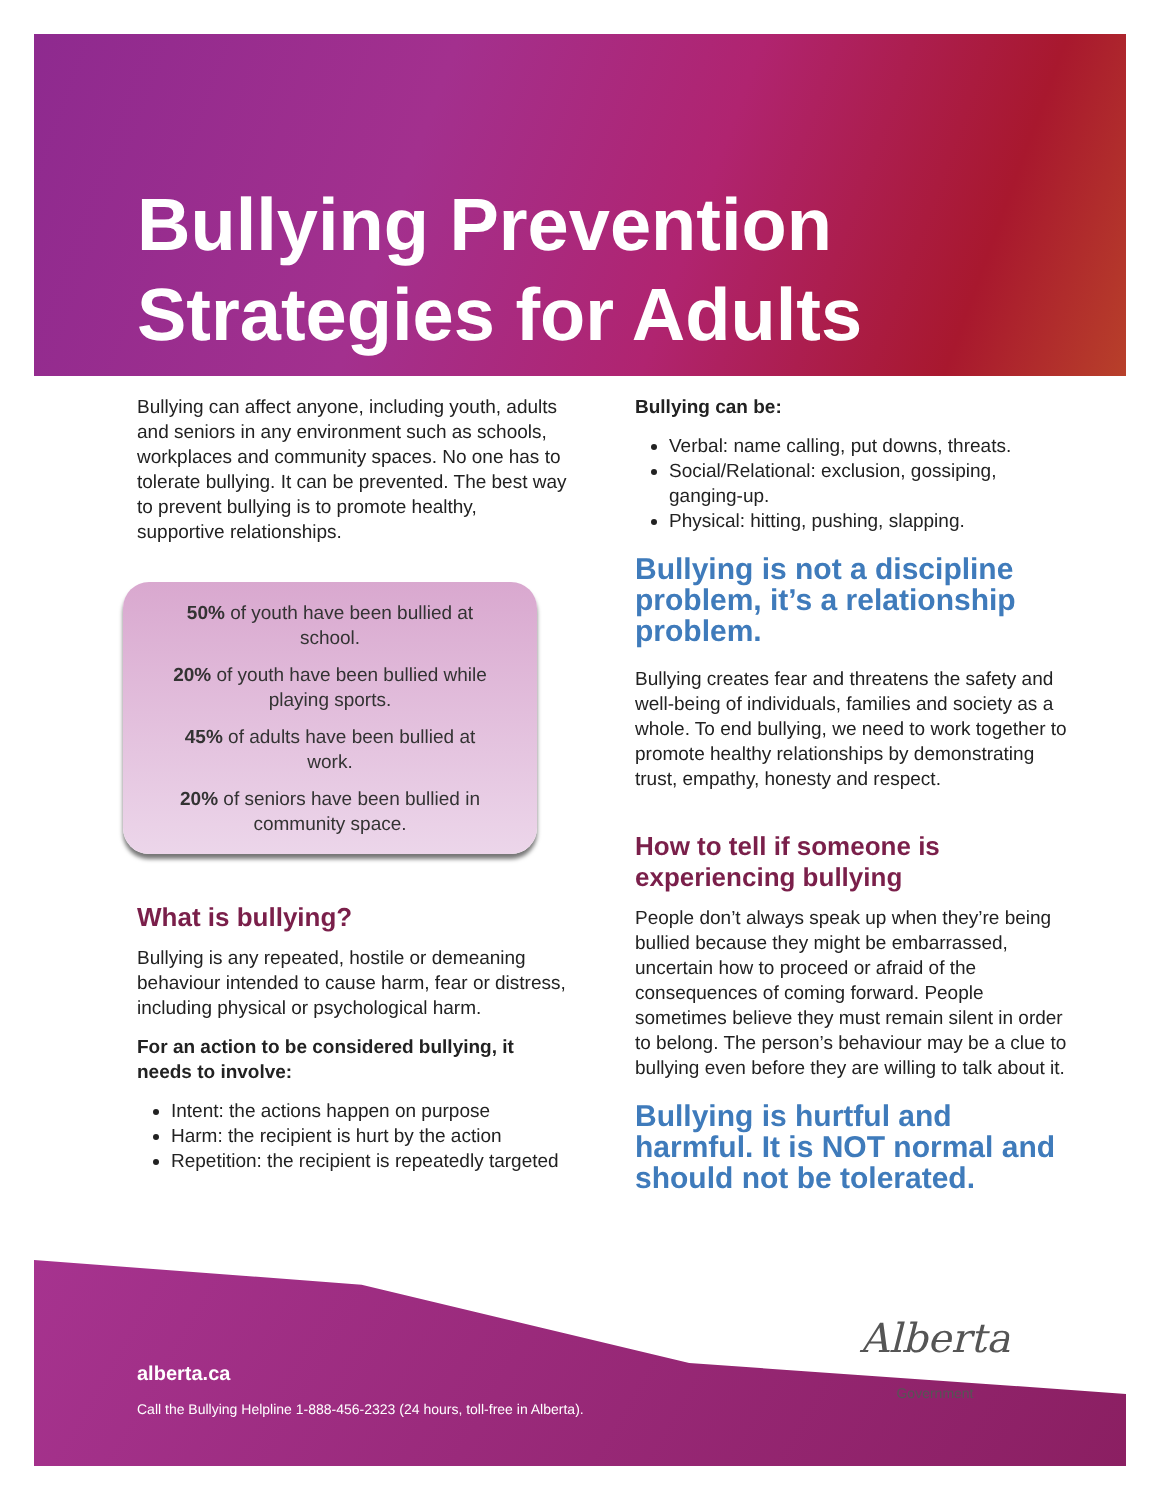Bullying Prevention
Strategies for Adults
Bullying can affect anyone, including youth, adults and seniors in any environment such as schools, workplaces and community spaces. No one has to tolerate bullying. It can be prevented. The best way to prevent bullying is to promote healthy, supportive relationships.
50% of youth have been bullied at
school.
20% of youth have been bullied while
playing sports.
45% of adults have been bullied at
work.
20% of seniors have been bullied in
community space.
What is bullying?
Bullying is any repeated, hostile or demeaning behaviour intended to cause harm, fear or distress, including physical or psychological harm.
For an action to be considered bullying, it needs to involve:
Intent: the actions happen on purpose
Harm: the recipient is hurt by the action
Repetition: the recipient is repeatedly targeted
Bullying can be:
Verbal: name calling, put downs, threats.
Social/Relational: exclusion, gossiping, ganging-up.
Physical: hitting, pushing, slapping.
Bullying is not a discipline problem, it’s a relationship problem.
Bullying creates fear and threatens the safety and well-being of individuals, families and society as a whole. To end bullying, we need to work together to promote healthy relationships by demonstrating trust, empathy, honesty and respect.
How to tell if someone is experiencing bullying
People don’t always speak up when they’re being bullied because they might be embarrassed, uncertain how to proceed or afraid of the consequences of coming forward. People sometimes believe they must remain silent in order to belong. The person’s behaviour may be a clue to bullying even before they are willing to talk about it.
Bullying is hurtful and harmful. It is NOT normal and should not be tolerated.
Alberta
Government
alberta.ca
Call the Bullying Helpline 1-888-456-2323 (24 hours, toll-free in Alberta).